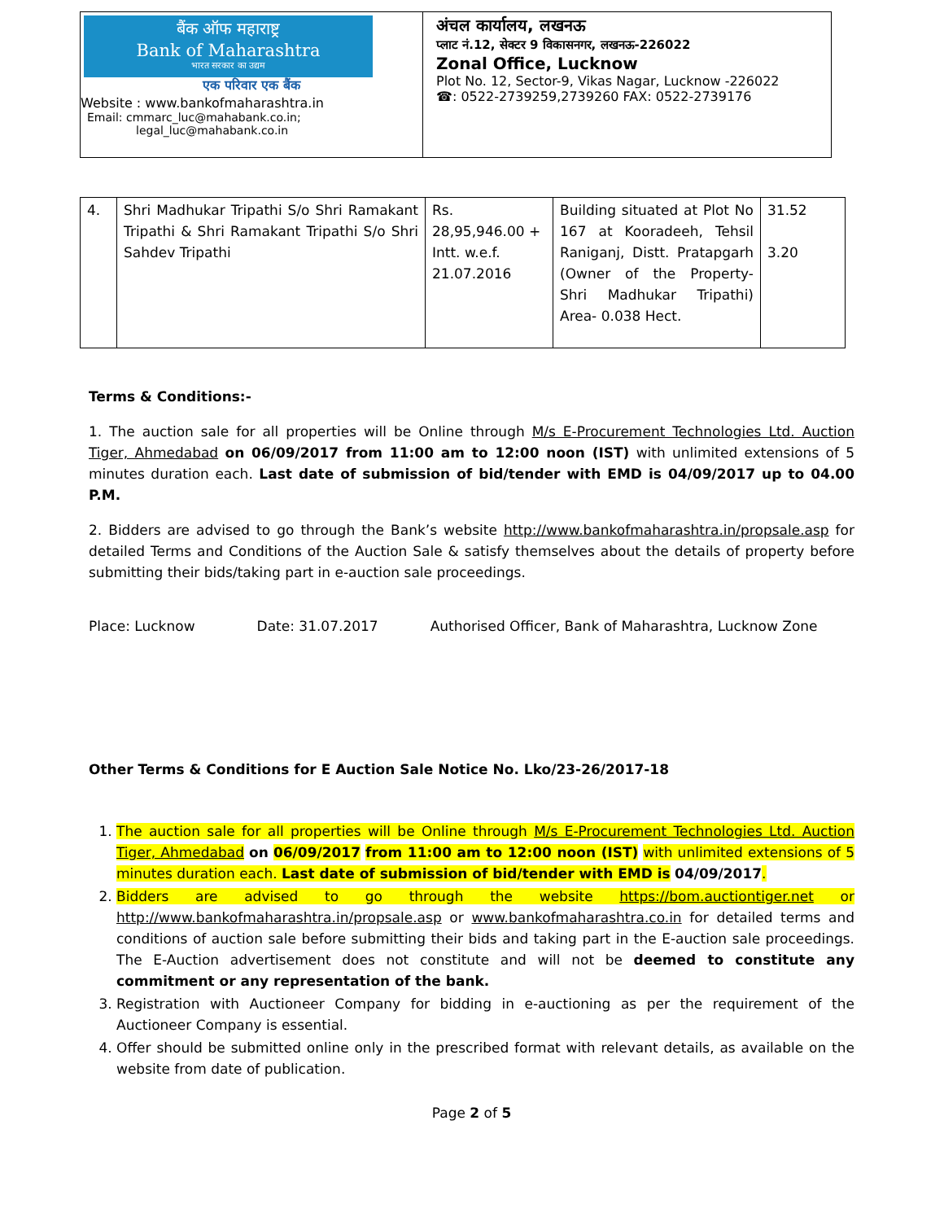बैंक ऑफ महाराष्ट्र
Bank of Maharashtra
भारत सरकार का उद्यम
एक परिवार एक बैंक
Website : www.bankofmaharashtra.in
Email: cmmarc_luc@mahabank.co.in;
legal_luc@mahabank.co.in
अंचल कार्यालय, लखनऊ
प्लाट नं.12, सेक्टर 9 विकासनगर, लखनऊ-226022
Zonal Office, Lucknow
Plot No. 12, Sector-9, Vikas Nagar, Lucknow -226022
☎: 0522-2739259,2739260 FAX: 0522-2739176
| 4. | Shri Madhukar Tripathi S/o Shri Ramakant Tripathi & Shri Ramakant Tripathi S/o Shri Sahdev Tripathi | Rs. 28,95,946.00 + Intt. w.e.f. 21.07.2016 | Building situated at Plot No 167 at Kooradeeh, Tehsil Raniganj, Distt. Pratapgarh (Owner of the Property- Shri Madhukar Tripathi) Area- 0.038 Hect. | 31.52 3.20 |
Terms & Conditions:-
1. The auction sale for all properties will be Online through M/s E-Procurement Technologies Ltd. Auction Tiger, Ahmedabad on 06/09/2017 from 11:00 am to 12:00 noon (IST) with unlimited extensions of 5 minutes duration each. Last date of submission of bid/tender with EMD is 04/09/2017 up to 04.00 P.M.
2. Bidders are advised to go through the Bank’s website http://www.bankofmaharashtra.in/propsale.asp for detailed Terms and Conditions of the Auction Sale & satisfy themselves about the details of property before submitting their bids/taking part in e-auction sale proceedings.
Place: Lucknow Date: 31.07.2017 Authorised Officer, Bank of Maharashtra, Lucknow Zone
Other Terms & Conditions for E Auction Sale Notice No. Lko/23-26/2017-18
1. The auction sale for all properties will be Online through M/s E-Procurement Technologies Ltd. Auction Tiger, Ahmedabad on 06/09/2017 from 11:00 am to 12:00 noon (IST) with unlimited extensions of 5 minutes duration each. Last date of submission of bid/tender with EMD is 04/09/2017.
2. Bidders are advised to go through the website https://bom.auctiontiger.net or http://www.bankofmaharashtra.in/propsale.asp or www.bankofmaharashtra.co.in for detailed terms and conditions of auction sale before submitting their bids and taking part in the E-auction sale proceedings. The E-Auction advertisement does not constitute and will not be deemed to constitute any commitment or any representation of the bank.
3. Registration with Auctioneer Company for bidding in e-auctioning as per the requirement of the Auctioneer Company is essential.
4. Offer should be submitted online only in the prescribed format with relevant details, as available on the website from date of publication.
Page 2 of 5